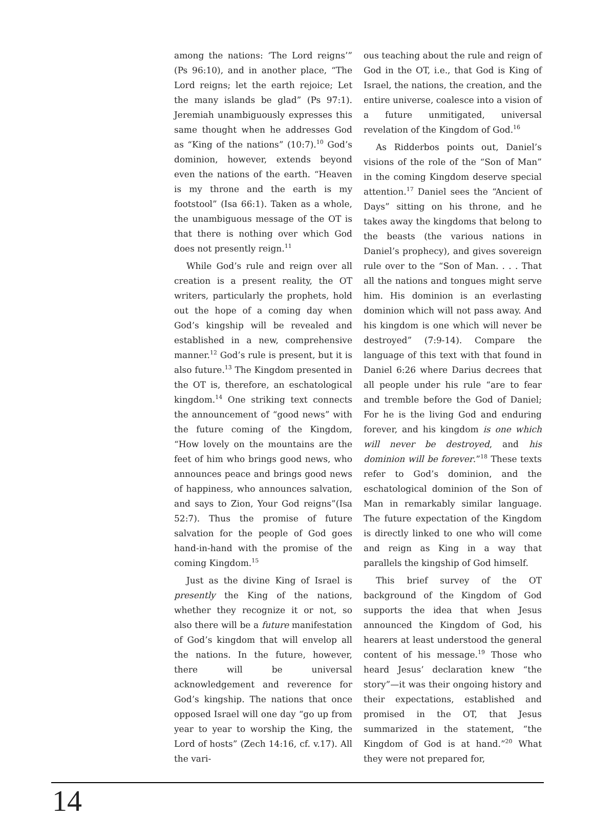among the nations: ‘The Lord reigns’” (Ps 96:10), and in another place, “The Lord reigns; let the earth rejoice; Let the many islands be glad” (Ps 97:1). Jeremiah unambiguously expresses this same thought when he addresses God as “King of the nations” (10:7).<sup>10</sup> God’s dominion, however, extends beyond even the nations of the earth. “Heaven is my throne and the earth is my footstool” (Isa 66:1). Taken as a whole, the unambiguous message of the OT is that there is nothing over which God does not presently reign.<sup>11</sup>
While God’s rule and reign over all creation is a present reality, the OT writers, particularly the prophets, hold out the hope of a coming day when God’s kingship will be revealed and established in a new, comprehensive manner.<sup>12</sup> God’s rule is present, but it is also future.<sup>13</sup> The Kingdom presented in the OT is, therefore, an eschatological kingdom.<sup>14</sup> One striking text connects the announcement of “good news” with the future coming of the Kingdom, “How lovely on the mountains are the feet of him who brings good news, who announces peace and brings good news of happiness, who announces salvation, and says to Zion, Your God reigns”(Isa 52:7). Thus the promise of future salvation for the people of God goes hand-in-hand with the promise of the coming Kingdom.<sup>15</sup>
Just as the divine King of Israel is presently the King of the nations, whether they recognize it or not, so also there will be a future manifestation of God’s kingdom that will envelop all the nations. In the future, however, there will be universal acknowledgement and reverence for God’s kingship. The nations that once opposed Israel will one day “go up from year to year to worship the King, the Lord of hosts” (Zech 14:16, cf. v.17). All the vari-
ous teaching about the rule and reign of God in the OT, i.e., that God is King of Israel, the nations, the creation, and the entire universe, coalesce into a vision of a future unmitigated, universal revelation of the Kingdom of God.<sup>16</sup>
As Ridderbos points out, Daniel’s visions of the role of the “Son of Man” in the coming Kingdom deserve special attention.<sup>17</sup> Daniel sees the “Ancient of Days” sitting on his throne, and he takes away the kingdoms that belong to the beasts (the various nations in Daniel’s prophecy), and gives sovereign rule over to the “Son of Man. . . . That all the nations and tongues might serve him. His dominion is an everlasting dominion which will not pass away. And his kingdom is one which will never be destroyed” (7:9-14). Compare the language of this text with that found in Daniel 6:26 where Darius decrees that all people under his rule “are to fear and tremble before the God of Daniel; For he is the living God and enduring forever, and his kingdom is one which will never be destroyed, and his dominion will be forever.”<sup>18</sup> These texts refer to God’s dominion, and the eschatological dominion of the Son of Man in remarkably similar language. The future expectation of the Kingdom is directly linked to one who will come and reign as King in a way that parallels the kingship of God himself.
This brief survey of the OT background of the Kingdom of God supports the idea that when Jesus announced the Kingdom of God, his hearers at least understood the general content of his message.<sup>19</sup> Those who heard Jesus’ declaration knew “the story”—it was their ongoing history and their expectations, established and promised in the OT, that Jesus summarized in the statement, “the Kingdom of God is at hand.”<sup>20</sup> What they were not prepared for,
14